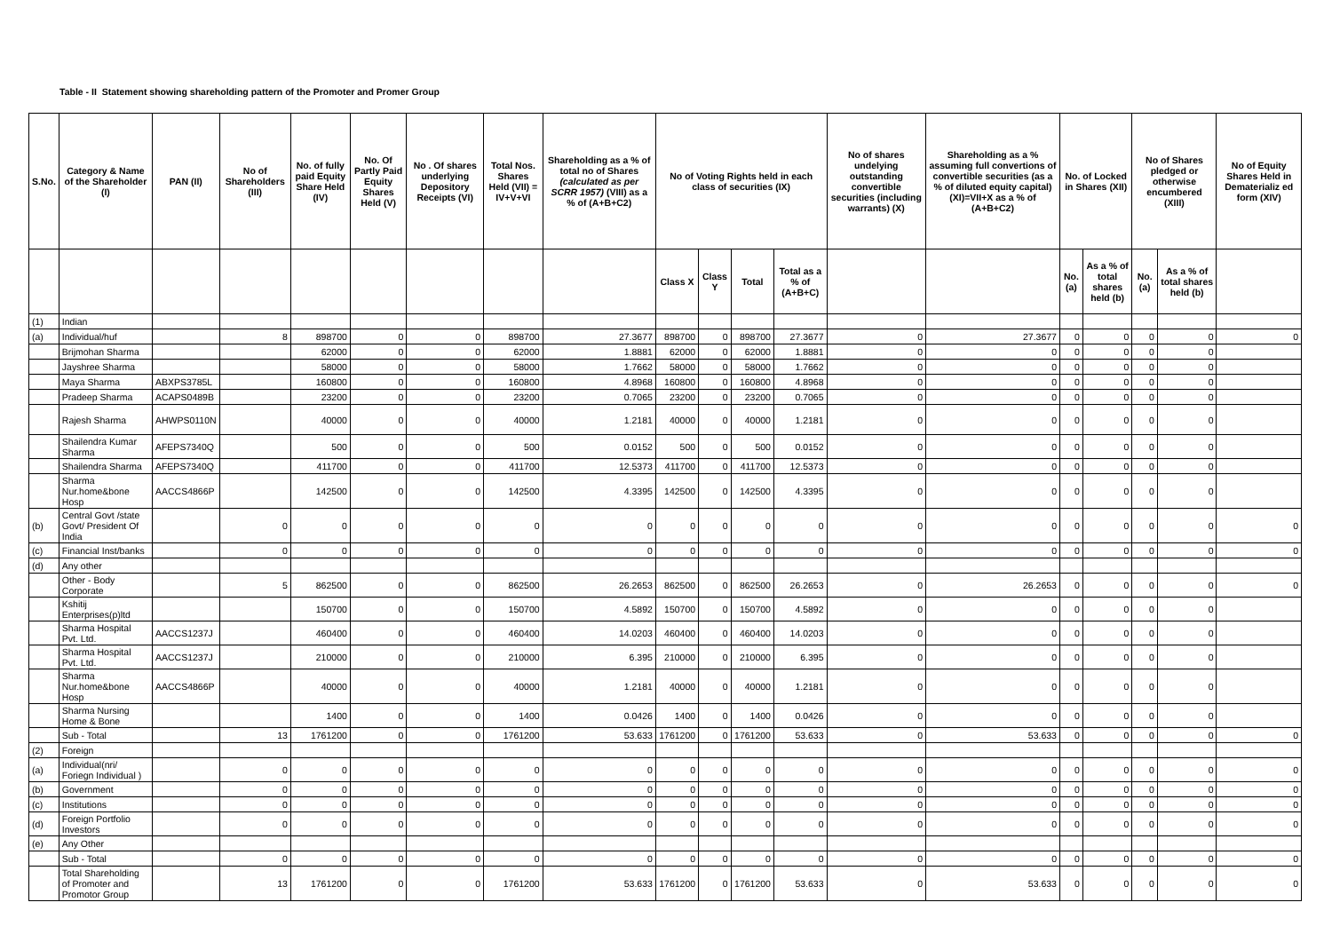Table - II Statement showing shareholding pattern of the Promoter and Promer Group
| S.No. | Category & Name of the Shareholder (I) | PAN (II) | No of Shareholders (III) | No. of fully paid Equity Share Held (IV) | No. Of Partly Paid Equity Shares Held (V) | No . Of shares underlying Depository Receipts (VI) | Total Nos. Shares Held (VII) = IV+V+VI | Shareholding as a % of total no of Shares (calculated as per SCRR 1957) (VIII) as a % of (A+B+C2) | No of Voting Rights held in each class of securities (IX) | | | | No of shares undelying outstanding convertible securities (including warrants) (X) | Shareholding as a % assuming full convertions of convertible securities (as a % of diluted equity capital) (XI)=VII+X as a % of (A+B+C2) | No. of Locked in Shares (XII) | | No of Shares pledged or otherwise encumbered (XIII) | | No of Equity Shares Held in Dematerializ ed form (XIV) |
| --- | --- | --- | --- | --- | --- | --- | --- | --- | --- | --- | --- | --- | --- | --- | --- | --- | --- | --- | --- |
| | | | | | | | | | Class X | Class Y | Total | Total as a % of (A+B+C) | | | No. (a) | As a % of total shares held (b) | No. (a) | As a % of total shares held (b) | |
| (1) | Indian | | | | | | | | | | | | | | | | | | |
| (a) | Individual/huf | | 8 | 898700 | 0 | 0 | 898700 | 27.3677 | 898700 | 0 | 898700 | 27.3677 | 0 | 27.3677 | 0 | 0 | 0 | 0 | 0 |
| | Brijmohan Sharma | | | 62000 | 0 | 0 | 62000 | 1.8881 | 62000 | 0 | 62000 | 1.8881 | 0 | 0 | 0 | 0 | 0 | 0 | |
| | Jayshree Sharma | | | 58000 | 0 | 0 | 58000 | 1.7662 | 58000 | 0 | 58000 | 1.7662 | 0 | 0 | 0 | 0 | 0 | 0 | |
| | Maya Sharma | ABXPS3785L | | 160800 | 0 | 0 | 160800 | 4.8968 | 160800 | 0 | 160800 | 4.8968 | 0 | 0 | 0 | 0 | 0 | 0 | |
| | Pradeep Sharma | ACAPS0489B | | 23200 | 0 | 0 | 23200 | 0.7065 | 23200 | 0 | 23200 | 0.7065 | 0 | 0 | 0 | 0 | 0 | 0 | |
| | Rajesh Sharma | AHWPS0110N | | 40000 | 0 | 0 | 40000 | 1.2181 | 40000 | 0 | 40000 | 1.2181 | 0 | 0 | 0 | 0 | 0 | 0 | |
| | Shailendra Kumar Sharma | AFEPS7340Q | | 500 | 0 | 0 | 500 | 0.0152 | 500 | 0 | 500 | 0.0152 | 0 | 0 | 0 | 0 | 0 | 0 | |
| | Shailendra Sharma | AFEPS7340Q | | 411700 | 0 | 0 | 411700 | 12.5373 | 411700 | 0 | 411700 | 12.5373 | 0 | 0 | 0 | 0 | 0 | 0 | |
| | Sharma Nur.home&bone Hosp | AACCS4866P | | 142500 | 0 | 0 | 142500 | 4.3395 | 142500 | 0 | 142500 | 4.3395 | 0 | 0 | 0 | 0 | 0 | 0 | |
| (b) | Central Govt /state Govt/ President Of India | | 0 | 0 | 0 | 0 | 0 | 0 | 0 | 0 | 0 | 0 | 0 | 0 | 0 | 0 | 0 | 0 | 0 |
| (c) | Financial Inst/banks | | 0 | 0 | 0 | 0 | 0 | 0 | 0 | 0 | 0 | 0 | 0 | 0 | 0 | 0 | 0 | 0 | 0 |
| (d) | Any other | | | | | | | | | | | | | | | | | | |
| | Other - Body Corporate | | 5 | 862500 | 0 | 0 | 862500 | 26.2653 | 862500 | 0 | 862500 | 26.2653 | 0 | 26.2653 | 0 | 0 | 0 | 0 | 0 |
| | Kshitij Enterprises(p)ltd | | | 150700 | 0 | 0 | 150700 | 4.5892 | 150700 | 0 | 150700 | 4.5892 | 0 | 0 | 0 | 0 | 0 | 0 | |
| | Sharma Hospital Pvt. Ltd. | AACCS1237J | | 460400 | 0 | 0 | 460400 | 14.0203 | 460400 | 0 | 460400 | 14.0203 | 0 | 0 | 0 | 0 | 0 | 0 | |
| | Sharma Hospital Pvt. Ltd. | AACCS1237J | | 210000 | 0 | 0 | 210000 | 6.395 | 210000 | 0 | 210000 | 6.395 | 0 | 0 | 0 | 0 | 0 | 0 | |
| | Sharma Nur.home&bone Hosp | AACCS4866P | | 40000 | 0 | 0 | 40000 | 1.2181 | 40000 | 0 | 40000 | 1.2181 | 0 | 0 | 0 | 0 | 0 | 0 | |
| | Sharma Nursing Home & Bone | | | 1400 | 0 | 0 | 1400 | 0.0426 | 1400 | 0 | 1400 | 0.0426 | 0 | 0 | 0 | 0 | 0 | 0 | |
| | Sub - Total | | 13 | 1761200 | 0 | 0 | 1761200 | 53.633 | 1761200 | 0 | 1761200 | 53.633 | 0 | 53.633 | 0 | 0 | 0 | 0 | 0 |
| (2) | Foreign | | | | | | | | | | | | | | | | | | |
| (a) | Individual(nri/ Foriegn Individual ) | | 0 | 0 | 0 | 0 | 0 | 0 | 0 | 0 | 0 | 0 | 0 | 0 | 0 | 0 | 0 | 0 | 0 |
| (b) | Government | | 0 | 0 | 0 | 0 | 0 | 0 | 0 | 0 | 0 | 0 | 0 | 0 | 0 | 0 | 0 | 0 | 0 |
| (c) | Institutions | | 0 | 0 | 0 | 0 | 0 | 0 | 0 | 0 | 0 | 0 | 0 | 0 | 0 | 0 | 0 | 0 | 0 |
| (d) | Foreign Portfolio Investors | | 0 | 0 | 0 | 0 | 0 | 0 | 0 | 0 | 0 | 0 | 0 | 0 | 0 | 0 | 0 | 0 | 0 |
| (e) | Any Other | | | | | | | | | | | | | | | | | | |
| | Sub - Total | | 0 | 0 | 0 | 0 | 0 | 0 | 0 | 0 | 0 | 0 | 0 | 0 | 0 | 0 | 0 | 0 | 0 |
| | Total Shareholding of Promoter and Promotor Group | | 13 | 1761200 | 0 | 0 | 1761200 | 53.633 | 1761200 | 0 | 1761200 | 53.633 | 0 | 53.633 | 0 | 0 | 0 | 0 | 0 |